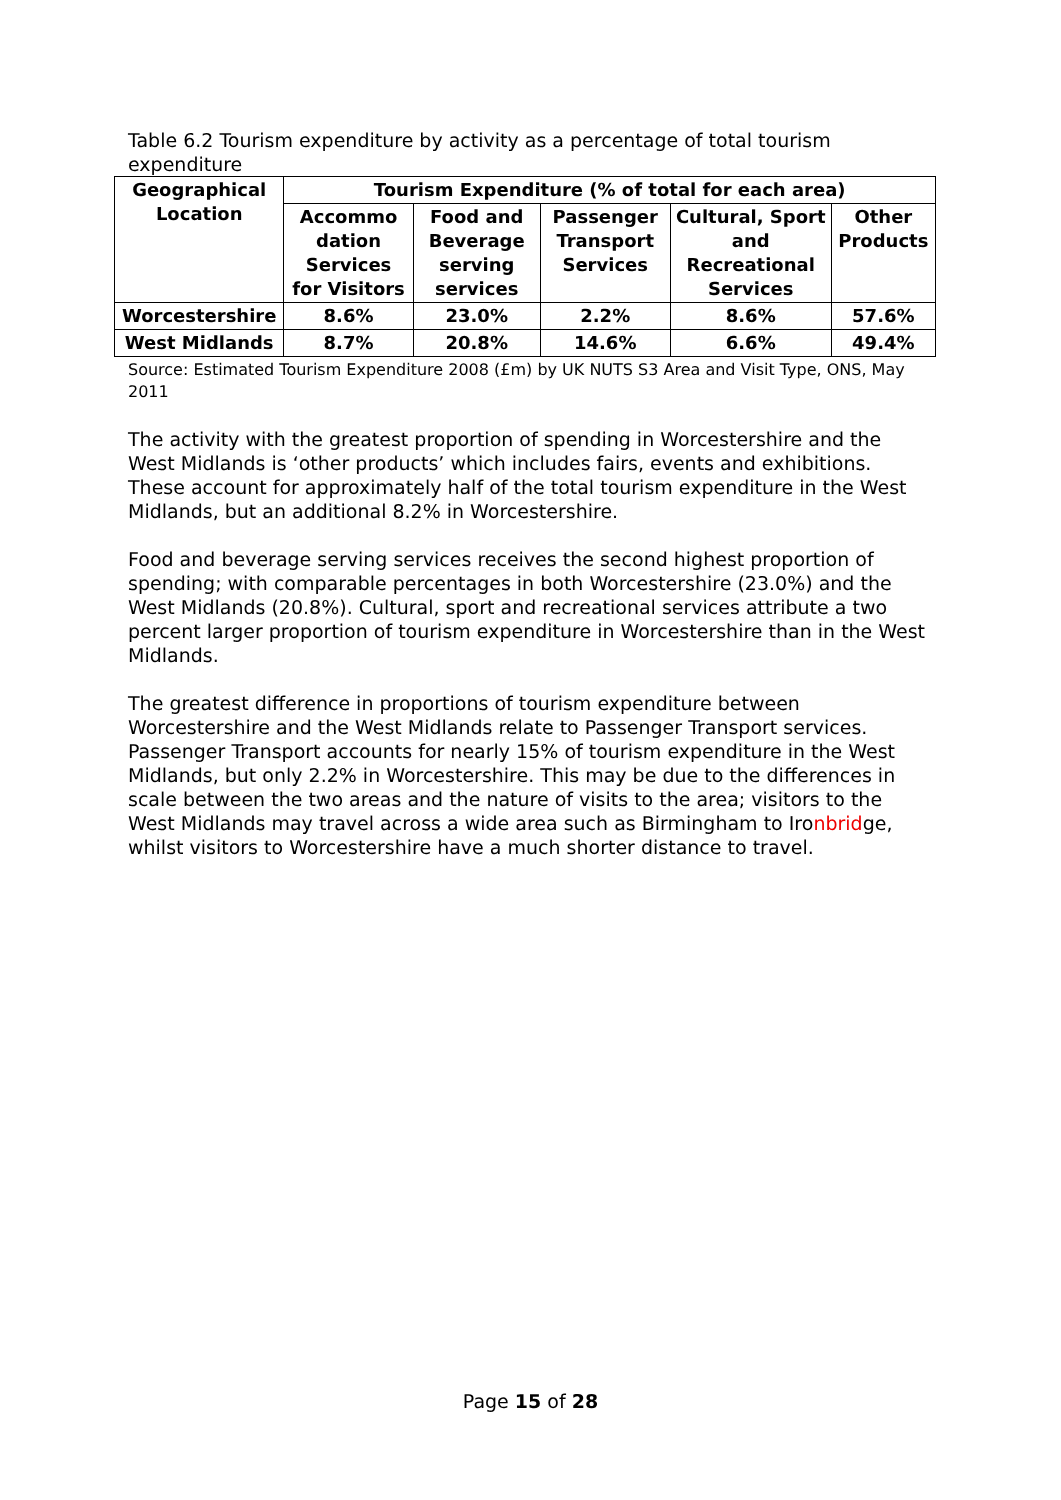Table 6.2 Tourism expenditure by activity as a percentage of total tourism expenditure
| Geographical Location | Tourism Expenditure (% of total for each area) | | | | |
| --- | --- | --- | --- | --- | --- |
| | Accommo dation Services for Visitors | Food and Beverage serving services | Passenger Transport Services | Cultural, Sport and Recreational Services | Other Products |
| Worcestershire | 8.6% | 23.0% | 2.2% | 8.6% | 57.6% |
| West Midlands | 8.7% | 20.8% | 14.6% | 6.6% | 49.4% |
Source: Estimated Tourism Expenditure 2008 (£m) by UK NUTS S3 Area and Visit Type, ONS, May 2011
The activity with the greatest proportion of spending in Worcestershire and the West Midlands is ‘other products’ which includes fairs, events and exhibitions. These account for approximately half of the total tourism expenditure in the West Midlands, but an additional 8.2% in Worcestershire.
Food and beverage serving services receives the second highest proportion of spending; with comparable percentages in both Worcestershire (23.0%) and the West Midlands (20.8%). Cultural, sport and recreational services attribute a two percent larger proportion of tourism expenditure in Worcestershire than in the West Midlands.
The greatest difference in proportions of tourism expenditure between Worcestershire and the West Midlands relate to Passenger Transport services. Passenger Transport accounts for nearly 15% of tourism expenditure in the West Midlands, but only 2.2% in Worcestershire. This may be due to the differences in scale between the two areas and the nature of visits to the area; visitors to the West Midlands may travel across a wide area such as Birmingham to Ironbridge, whilst visitors to Worcestershire have a much shorter distance to travel.
Page 15 of 28